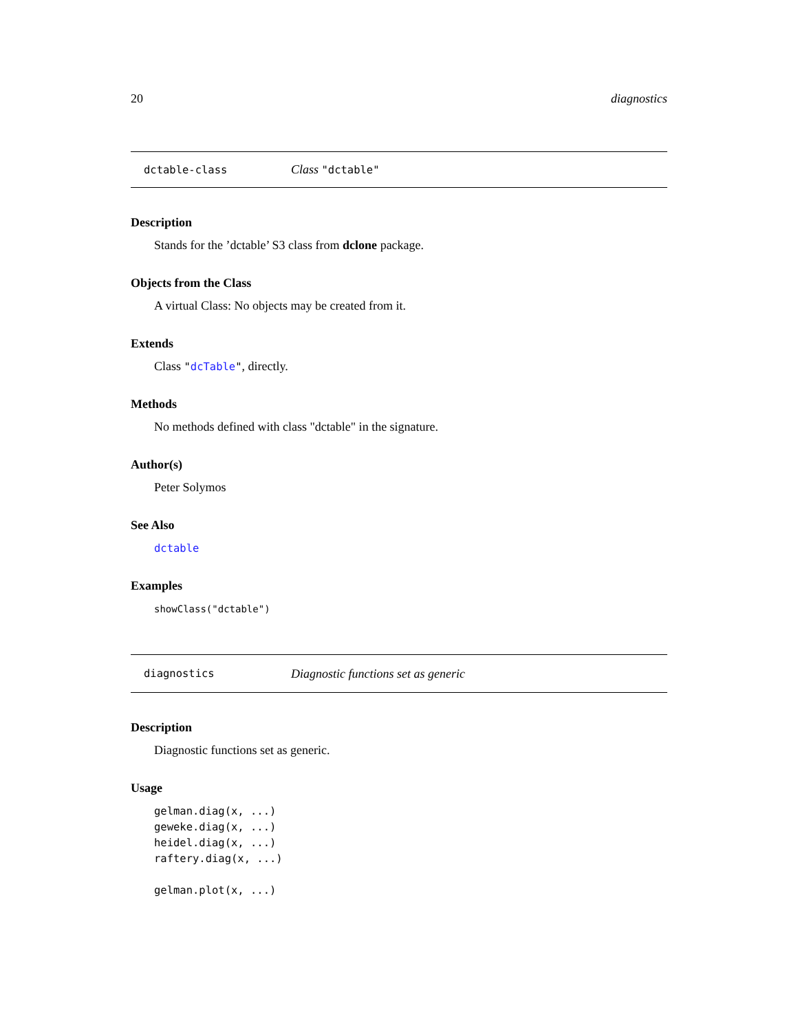20 diagnostics
dctable-class Class "dctable"
Description
Stands for the ’dctable’ S3 class from dclone package.
Objects from the Class
A virtual Class: No objects may be created from it.
Extends
Class "dcTable", directly.
Methods
No methods defined with class "dctable" in the signature.
Author(s)
Peter Solymos
See Also
dctable
Examples
showClass("dctable")
diagnostics Diagnostic functions set as generic
Description
Diagnostic functions set as generic.
Usage
gelman.diag(x, ...)
geweke.diag(x, ...)
heidel.diag(x, ...)
raftery.diag(x, ...)

gelman.plot(x, ...)